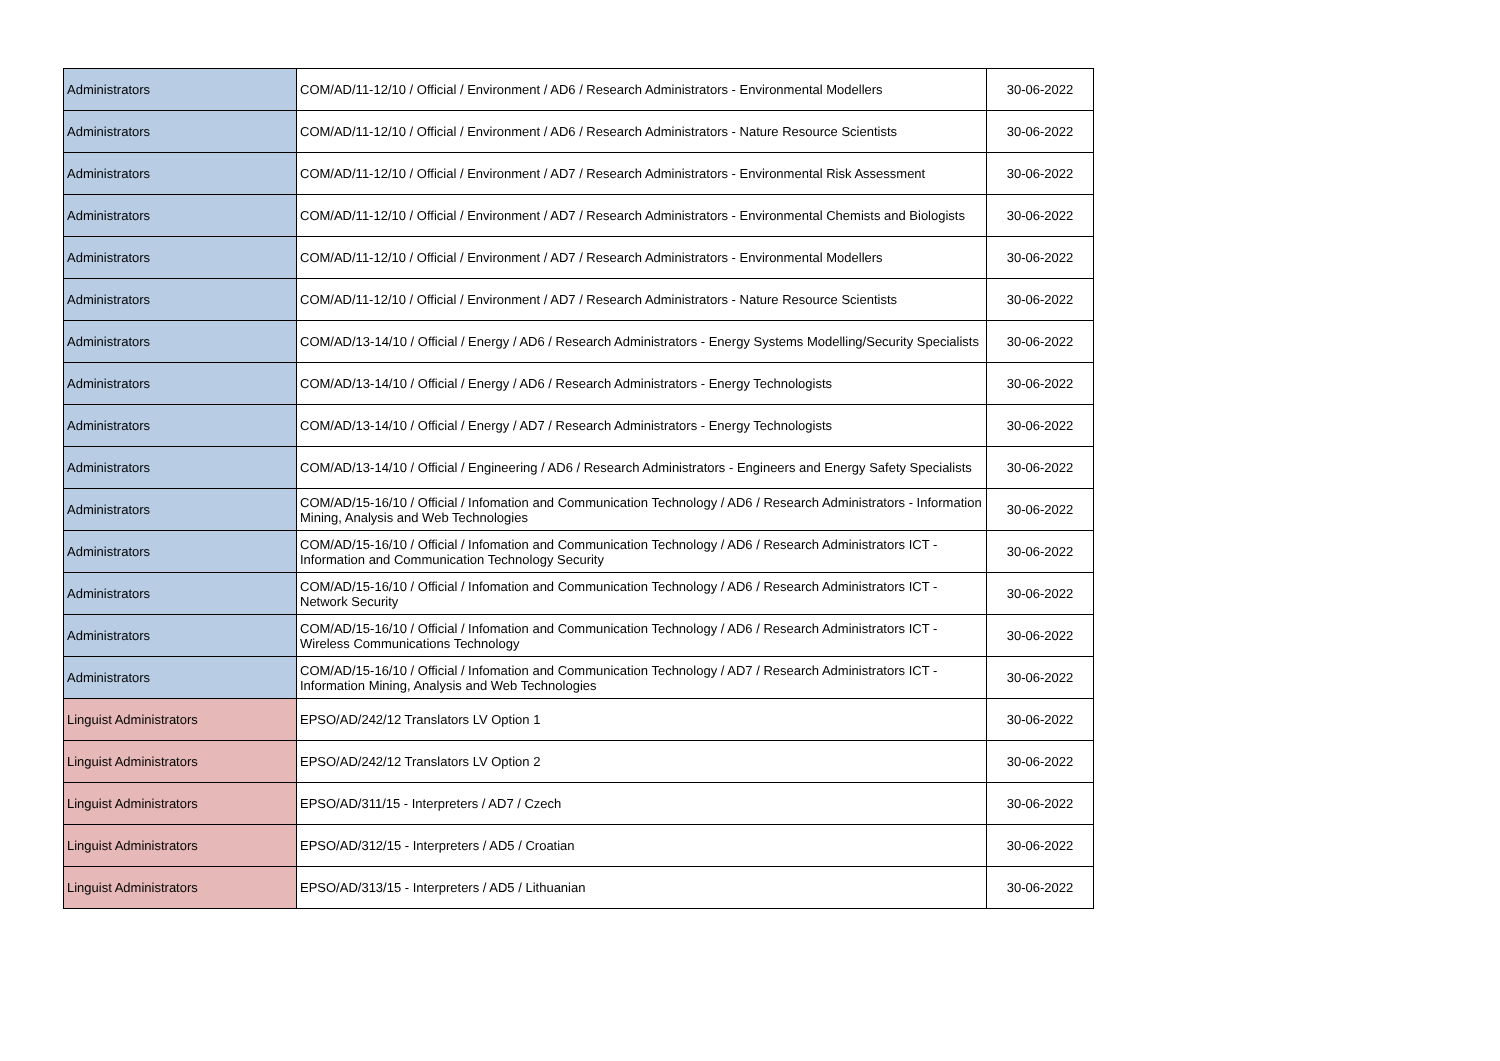| Administrators | COM/AD/11-12/10 / Official / Environment / AD6 / Research Administrators - Environmental Modellers | 30-06-2022 |
| Administrators | COM/AD/11-12/10 / Official / Environment / AD6 / Research Administrators - Nature Resource Scientists | 30-06-2022 |
| Administrators | COM/AD/11-12/10 / Official / Environment / AD7 / Research Administrators - Environmental Risk Assessment | 30-06-2022 |
| Administrators | COM/AD/11-12/10 / Official / Environment / AD7 / Research Administrators - Environmental Chemists and Biologists | 30-06-2022 |
| Administrators | COM/AD/11-12/10 / Official / Environment / AD7 / Research Administrators - Environmental Modellers | 30-06-2022 |
| Administrators | COM/AD/11-12/10 / Official / Environment / AD7 / Research Administrators - Nature Resource Scientists | 30-06-2022 |
| Administrators | COM/AD/13-14/10 / Official / Energy / AD6 / Research Administrators - Energy Systems Modelling/Security Specialists | 30-06-2022 |
| Administrators | COM/AD/13-14/10 / Official / Energy / AD6 / Research Administrators - Energy Technologists | 30-06-2022 |
| Administrators | COM/AD/13-14/10 / Official / Energy / AD7 / Research Administrators - Energy Technologists | 30-06-2022 |
| Administrators | COM/AD/13-14/10 / Official / Engineering / AD6 / Research Administrators - Engineers and Energy Safety Specialists | 30-06-2022 |
| Administrators | COM/AD/15-16/10 / Official / Infomation and Communication Technology / AD6 / Research Administrators - Information Mining, Analysis and Web Technologies | 30-06-2022 |
| Administrators | COM/AD/15-16/10 / Official / Infomation and Communication Technology / AD6 / Research Administrators ICT - Information and Communication Technology Security | 30-06-2022 |
| Administrators | COM/AD/15-16/10 / Official / Infomation and Communication Technology / AD6 / Research Administrators ICT - Network Security | 30-06-2022 |
| Administrators | COM/AD/15-16/10 / Official / Infomation and Communication Technology / AD6 / Research Administrators ICT - Wireless Communications Technology | 30-06-2022 |
| Administrators | COM/AD/15-16/10 / Official / Infomation and Communication Technology / AD7 / Research Administrators ICT - Information Mining, Analysis and Web Technologies | 30-06-2022 |
| Linguist Administrators | EPSO/AD/242/12 Translators LV Option 1 | 30-06-2022 |
| Linguist Administrators | EPSO/AD/242/12 Translators LV Option 2 | 30-06-2022 |
| Linguist Administrators | EPSO/AD/311/15 - Interpreters / AD7 / Czech | 30-06-2022 |
| Linguist Administrators | EPSO/AD/312/15 - Interpreters / AD5 / Croatian | 30-06-2022 |
| Linguist Administrators | EPSO/AD/313/15 - Interpreters / AD5 / Lithuanian | 30-06-2022 |